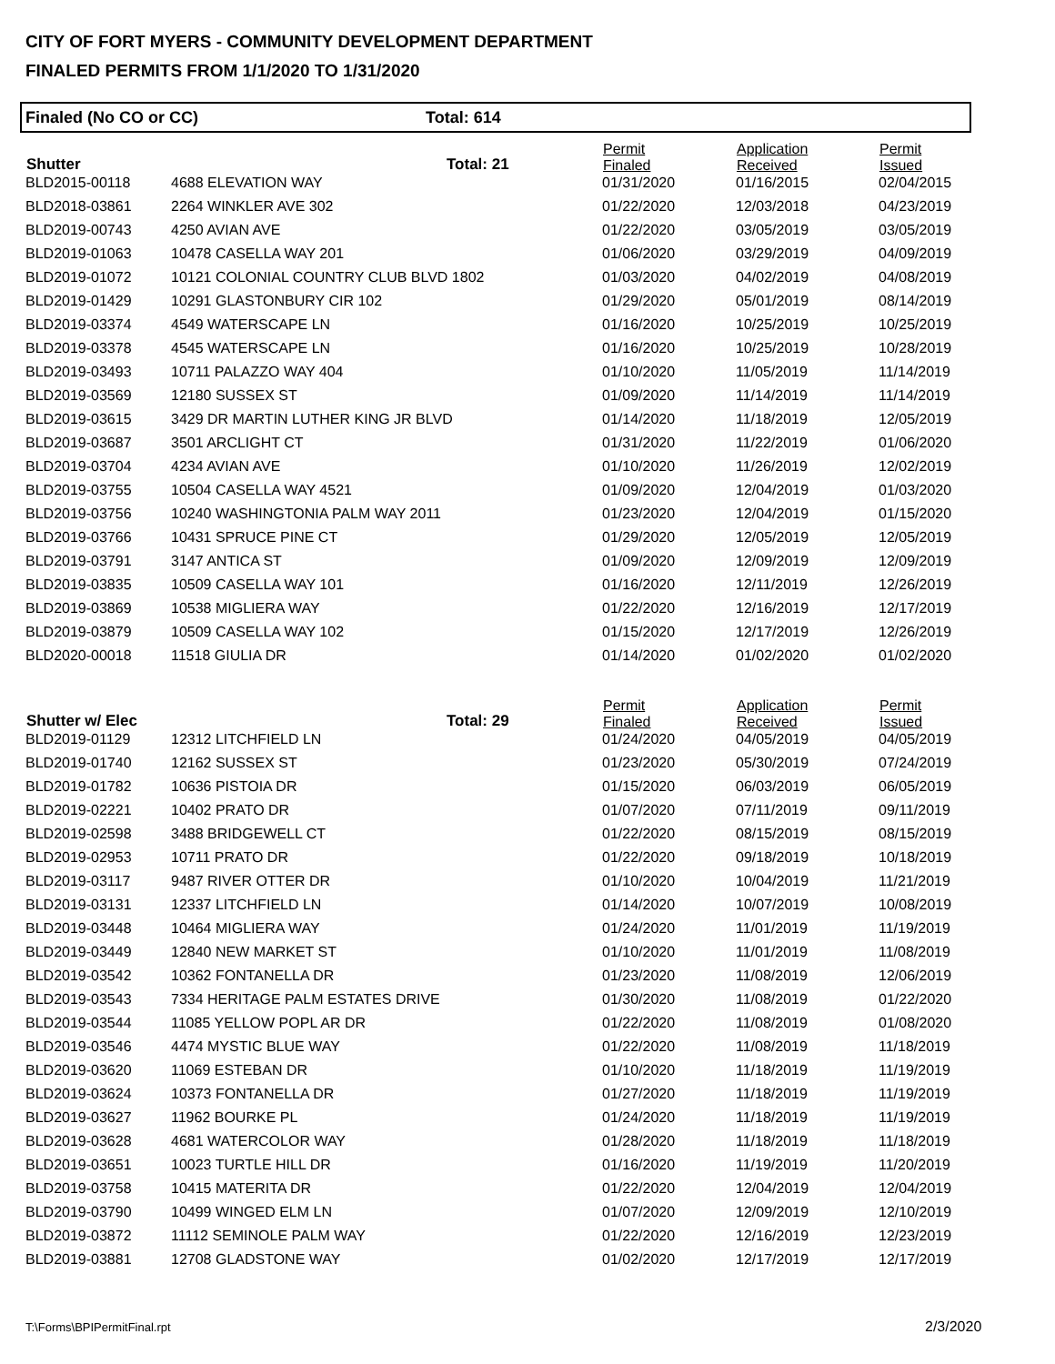CITY OF FORT MYERS - COMMUNITY DEVELOPMENT DEPARTMENT
FINALED PERMITS FROM 1/1/2020 TO 1/31/2020
Finaled (No CO or CC) Total: 614
| Shutter | | Total: 21 | Permit Finaled | Application Received | Permit Issued |
| --- | --- | --- | --- | --- | --- |
| BLD2015-00118 | 4688 ELEVATION WAY | | 01/31/2020 | 01/16/2015 | 02/04/2015 |
| BLD2018-03861 | 2264 WINKLER AVE 302 | | 01/22/2020 | 12/03/2018 | 04/23/2019 |
| BLD2019-00743 | 4250 AVIAN AVE | | 01/22/2020 | 03/05/2019 | 03/05/2019 |
| BLD2019-01063 | 10478 CASELLA WAY 201 | | 01/06/2020 | 03/29/2019 | 04/09/2019 |
| BLD2019-01072 | 10121 COLONIAL COUNTRY CLUB BLVD 1802 | | 01/03/2020 | 04/02/2019 | 04/08/2019 |
| BLD2019-01429 | 10291 GLASTONBURY CIR 102 | | 01/29/2020 | 05/01/2019 | 08/14/2019 |
| BLD2019-03374 | 4549 WATERSCAPE LN | | 01/16/2020 | 10/25/2019 | 10/25/2019 |
| BLD2019-03378 | 4545 WATERSCAPE LN | | 01/16/2020 | 10/25/2019 | 10/28/2019 |
| BLD2019-03493 | 10711 PALAZZO WAY 404 | | 01/10/2020 | 11/05/2019 | 11/14/2019 |
| BLD2019-03569 | 12180 SUSSEX ST | | 01/09/2020 | 11/14/2019 | 11/14/2019 |
| BLD2019-03615 | 3429 DR MARTIN LUTHER KING JR BLVD | | 01/14/2020 | 11/18/2019 | 12/05/2019 |
| BLD2019-03687 | 3501 ARCLIGHT CT | | 01/31/2020 | 11/22/2019 | 01/06/2020 |
| BLD2019-03704 | 4234 AVIAN AVE | | 01/10/2020 | 11/26/2019 | 12/02/2019 |
| BLD2019-03755 | 10504 CASELLA WAY 4521 | | 01/09/2020 | 12/04/2019 | 01/03/2020 |
| BLD2019-03756 | 10240 WASHINGTONIA PALM WAY 2011 | | 01/23/2020 | 12/04/2019 | 01/15/2020 |
| BLD2019-03766 | 10431 SPRUCE PINE CT | | 01/29/2020 | 12/05/2019 | 12/05/2019 |
| BLD2019-03791 | 3147 ANTICA ST | | 01/09/2020 | 12/09/2019 | 12/09/2019 |
| BLD2019-03835 | 10509 CASELLA WAY 101 | | 01/16/2020 | 12/11/2019 | 12/26/2019 |
| BLD2019-03869 | 10538 MIGLIERA WAY | | 01/22/2020 | 12/16/2019 | 12/17/2019 |
| BLD2019-03879 | 10509 CASELLA WAY 102 | | 01/15/2020 | 12/17/2019 | 12/26/2019 |
| BLD2020-00018 | 11518 GIULIA DR | | 01/14/2020 | 01/02/2020 | 01/02/2020 |
| Shutter w/ Elec | | Total: 29 | Permit Finaled | Application Received | Permit Issued |
| BLD2019-01129 | 12312 LITCHFIELD LN | | 01/24/2020 | 04/05/2019 | 04/05/2019 |
| BLD2019-01740 | 12162 SUSSEX ST | | 01/23/2020 | 05/30/2019 | 07/24/2019 |
| BLD2019-01782 | 10636 PISTOIA DR | | 01/15/2020 | 06/03/2019 | 06/05/2019 |
| BLD2019-02221 | 10402 PRATO DR | | 01/07/2020 | 07/11/2019 | 09/11/2019 |
| BLD2019-02598 | 3488 BRIDGEWELL CT | | 01/22/2020 | 08/15/2019 | 08/15/2019 |
| BLD2019-02953 | 10711 PRATO DR | | 01/22/2020 | 09/18/2019 | 10/18/2019 |
| BLD2019-03117 | 9487 RIVER OTTER DR | | 01/10/2020 | 10/04/2019 | 11/21/2019 |
| BLD2019-03131 | 12337 LITCHFIELD LN | | 01/14/2020 | 10/07/2019 | 10/08/2019 |
| BLD2019-03448 | 10464 MIGLIERA WAY | | 01/24/2020 | 11/01/2019 | 11/19/2019 |
| BLD2019-03449 | 12840 NEW MARKET ST | | 01/10/2020 | 11/01/2019 | 11/08/2019 |
| BLD2019-03542 | 10362 FONTANELLA DR | | 01/23/2020 | 11/08/2019 | 12/06/2019 |
| BLD2019-03543 | 7334 HERITAGE PALM ESTATES DRIVE | | 01/30/2020 | 11/08/2019 | 01/22/2020 |
| BLD2019-03544 | 11085 YELLOW POPL AR DR | | 01/22/2020 | 11/08/2019 | 01/08/2020 |
| BLD2019-03546 | 4474 MYSTIC BLUE WAY | | 01/22/2020 | 11/08/2019 | 11/18/2019 |
| BLD2019-03620 | 11069 ESTEBAN DR | | 01/10/2020 | 11/18/2019 | 11/19/2019 |
| BLD2019-03624 | 10373 FONTANELLA DR | | 01/27/2020 | 11/18/2019 | 11/19/2019 |
| BLD2019-03627 | 11962 BOURKE PL | | 01/24/2020 | 11/18/2019 | 11/19/2019 |
| BLD2019-03628 | 4681 WATERCOLOR WAY | | 01/28/2020 | 11/18/2019 | 11/18/2019 |
| BLD2019-03651 | 10023 TURTLE HILL DR | | 01/16/2020 | 11/19/2019 | 11/20/2019 |
| BLD2019-03758 | 10415 MATERITA DR | | 01/22/2020 | 12/04/2019 | 12/04/2019 |
| BLD2019-03790 | 10499 WINGED ELM LN | | 01/07/2020 | 12/09/2019 | 12/10/2019 |
| BLD2019-03872 | 11112 SEMINOLE PALM WAY | | 01/22/2020 | 12/16/2019 | 12/23/2019 |
| BLD2019-03881 | 12708 GLADSTONE WAY | | 01/02/2020 | 12/17/2019 | 12/17/2019 |
T:\Forms\BPIPermitFinal.rpt 2/3/2020